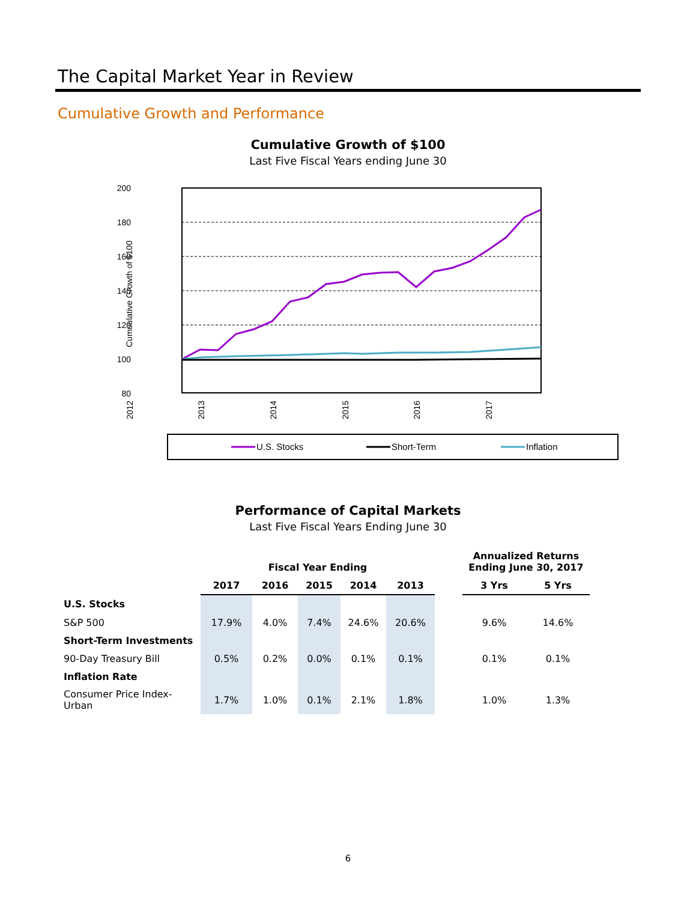The Capital Market Year in Review
Cumulative Growth and Performance
Cumulative Growth of $100
Last Five Fiscal Years ending June 30
200
180
160
140
120
100
80
2012
2013
2014
2015
2016
2017
Cumuulative Growth of $100
U.S. Stocks
Short-Term
Inflation
Performance of Capital Markets
Last Five Fiscal Years Ending June 30
| | Fiscal Year Ending | | | | | | Annualized Returns Ending June 30, 2017 | |
| --- | --- | --- | --- | --- | --- | --- | --- | --- |
| | 2017 | 2016 | 2015 | 2014 | 2013 | | 3 Yrs | 5 Yrs |
| U.S. Stocks | | | | | | | | |
| S&P 500 | 17.9% | 4.0% | 7.4% | 24.6% | 20.6% | | 9.6% | 14.6% |
| Short-Term Investments | | | | | | | | |
| 90-Day Treasury Bill | 0.5% | 0.2% | 0.0% | 0.1% | 0.1% | | 0.1% | 0.1% |
| Inflation Rate | | | | | | | | |
| Consumer Price Index-Urban | 1.7% | 1.0% | 0.1% | 2.1% | 1.8% | | 1.0% | 1.3% |
6